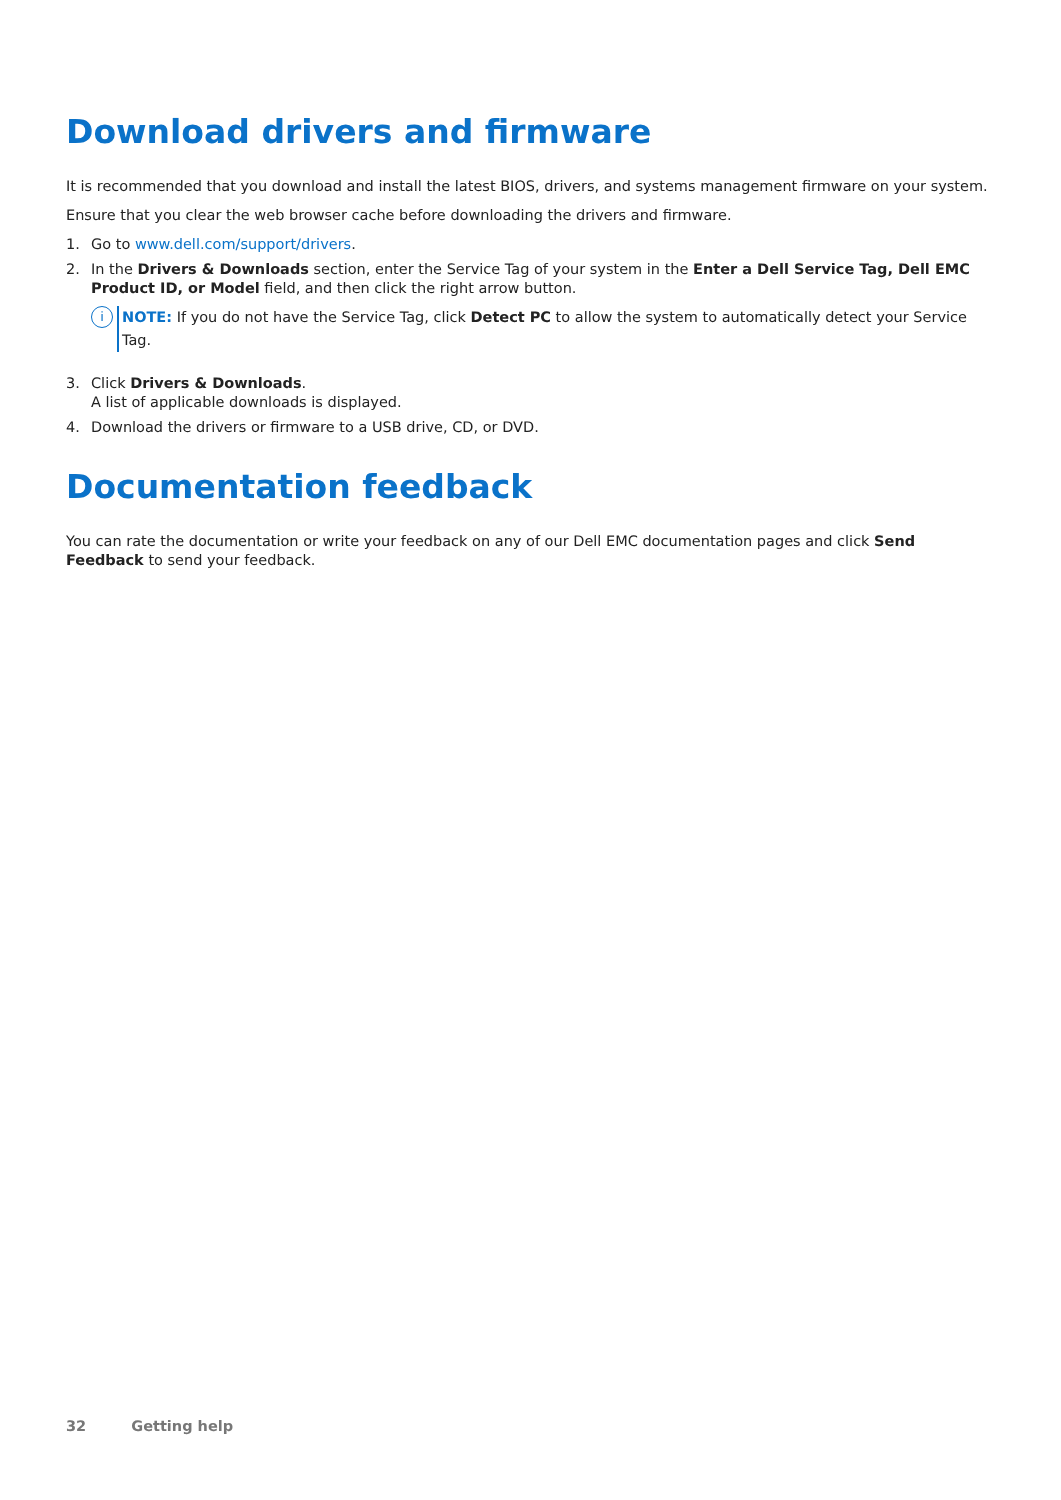Download drivers and firmware
It is recommended that you download and install the latest BIOS, drivers, and systems management firmware on your system.
Ensure that you clear the web browser cache before downloading the drivers and firmware.
1. Go to www.dell.com/support/drivers.
2. In the Drivers & Downloads section, enter the Service Tag of your system in the Enter a Dell Service Tag, Dell EMC Product ID, or Model field, and then click the right arrow button.
i
NOTE: If you do not have the Service Tag, click Detect PC to allow the system to automatically detect your Service Tag.
3. Click Drivers & Downloads.
A list of applicable downloads is displayed.
4. Download the drivers or firmware to a USB drive, CD, or DVD.
Documentation feedback
You can rate the documentation or write your feedback on any of our Dell EMC documentation pages and click Send Feedback to send your feedback.
32 Getting help